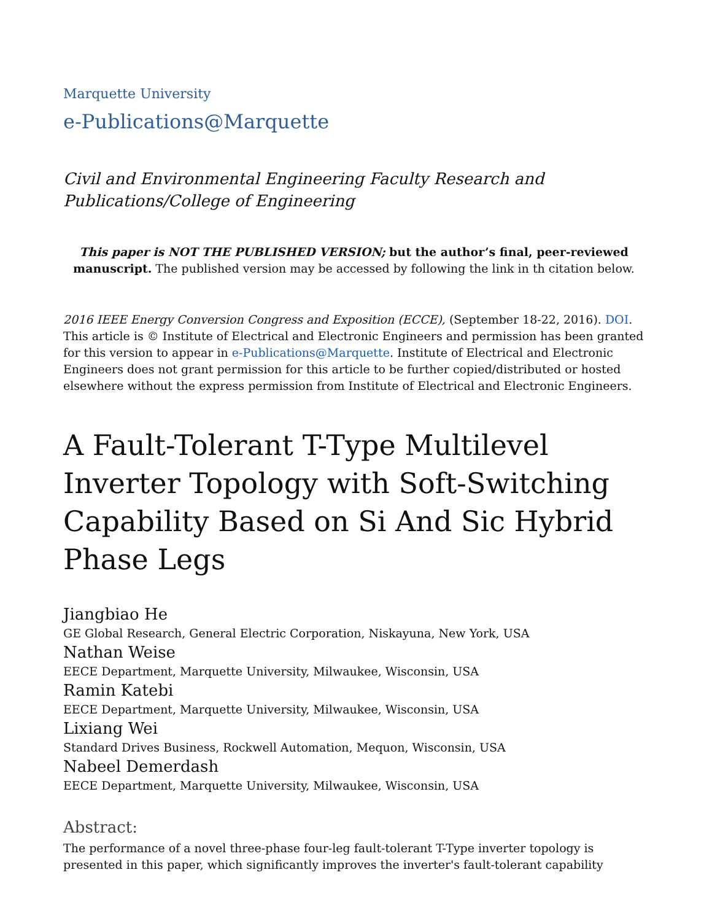Marquette University
e-Publications@Marquette
Civil and Environmental Engineering Faculty Research and Publications/College of Engineering
This paper is NOT THE PUBLISHED VERSION; but the author’s final, peer-reviewed manuscript. The published version may be accessed by following the link in th citation below.
2016 IEEE Energy Conversion Congress and Exposition (ECCE), (September 18-22, 2016). DOI. This article is © Institute of Electrical and Electronic Engineers and permission has been granted for this version to appear in e-Publications@Marquette. Institute of Electrical and Electronic Engineers does not grant permission for this article to be further copied/distributed or hosted elsewhere without the express permission from Institute of Electrical and Electronic Engineers.
A Fault-Tolerant T-Type Multilevel Inverter Topology with Soft-Switching Capability Based on Si And Sic Hybrid Phase Legs
Jiangbiao He
GE Global Research, General Electric Corporation, Niskayuna, New York, USA
Nathan Weise
EECE Department, Marquette University, Milwaukee, Wisconsin, USA
Ramin Katebi
EECE Department, Marquette University, Milwaukee, Wisconsin, USA
Lixiang Wei
Standard Drives Business, Rockwell Automation, Mequon, Wisconsin, USA
Nabeel Demerdash
EECE Department, Marquette University, Milwaukee, Wisconsin, USA
Abstract:
The performance of a novel three-phase four-leg fault-tolerant T-Type inverter topology is presented in this paper, which significantly improves the inverter's fault-tolerant capability